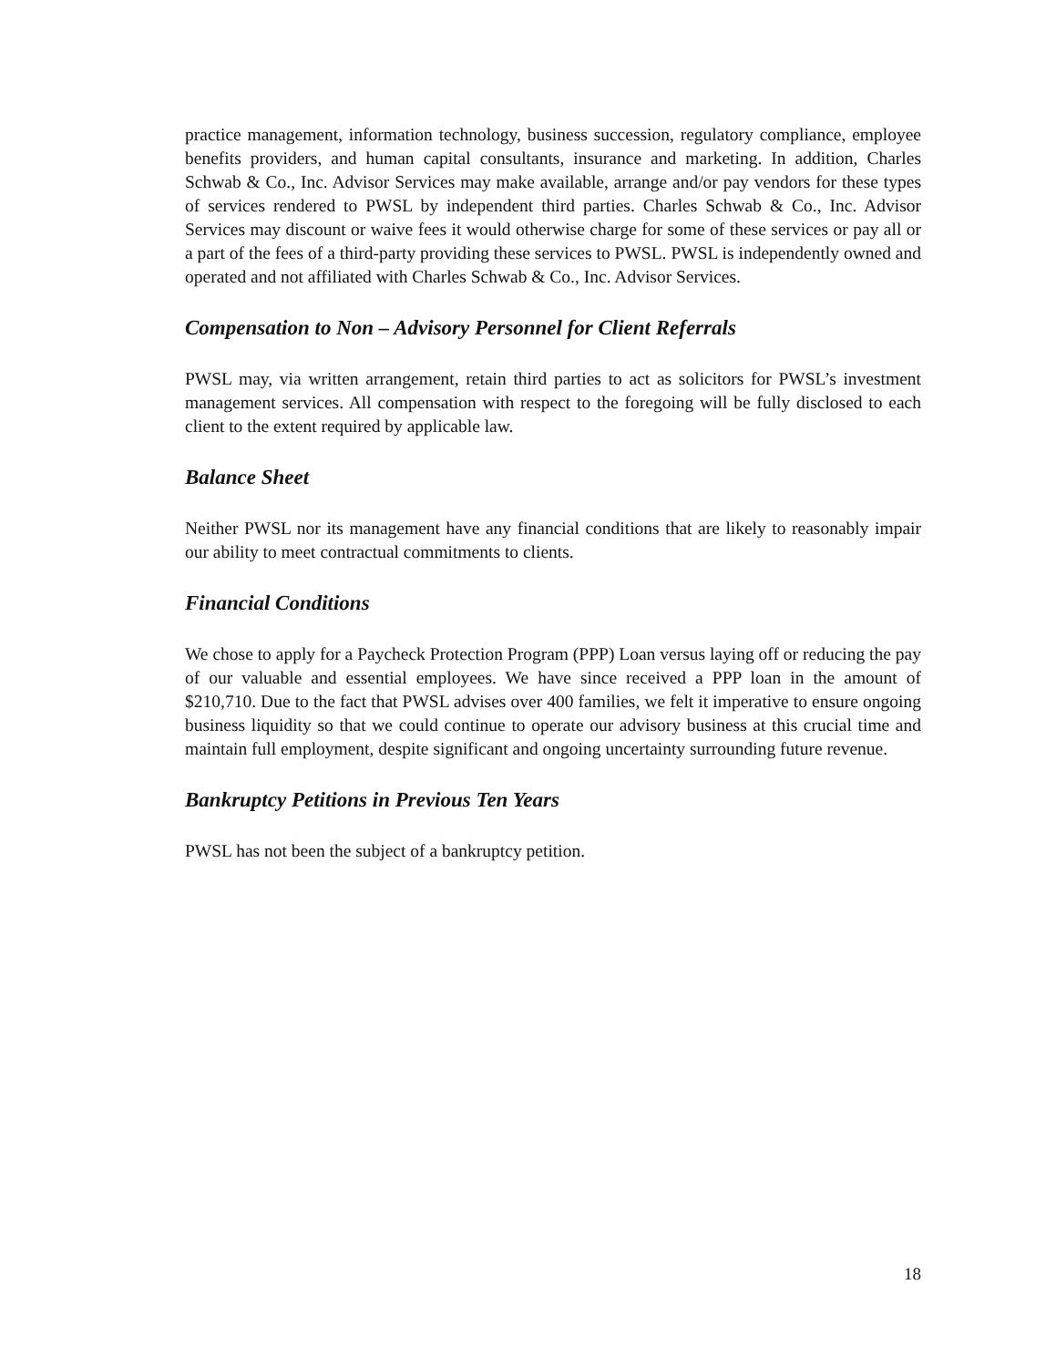practice management, information technology, business succession, regulatory compliance, employee benefits providers, and human capital consultants, insurance and marketing. In addition, Charles Schwab & Co., Inc. Advisor Services may make available, arrange and/or pay vendors for these types of services rendered to PWSL by independent third parties. Charles Schwab & Co., Inc. Advisor Services may discount or waive fees it would otherwise charge for some of these services or pay all or a part of the fees of a third-party providing these services to PWSL. PWSL is independently owned and operated and not affiliated with Charles Schwab & Co., Inc. Advisor Services.
Compensation to Non – Advisory Personnel for Client Referrals
PWSL may, via written arrangement, retain third parties to act as solicitors for PWSL’s investment management services. All compensation with respect to the foregoing will be fully disclosed to each client to the extent required by applicable law.
Balance Sheet
Neither PWSL nor its management have any financial conditions that are likely to reasonably impair our ability to meet contractual commitments to clients.
Financial Conditions
We chose to apply for a Paycheck Protection Program (PPP) Loan versus laying off or reducing the pay of our valuable and essential employees. We have since received a PPP loan in the amount of $210,710. Due to the fact that PWSL advises over 400 families, we felt it imperative to ensure ongoing business liquidity so that we could continue to operate our advisory business at this crucial time and maintain full employment, despite significant and ongoing uncertainty surrounding future revenue.
Bankruptcy Petitions in Previous Ten Years
PWSL has not been the subject of a bankruptcy petition.
18